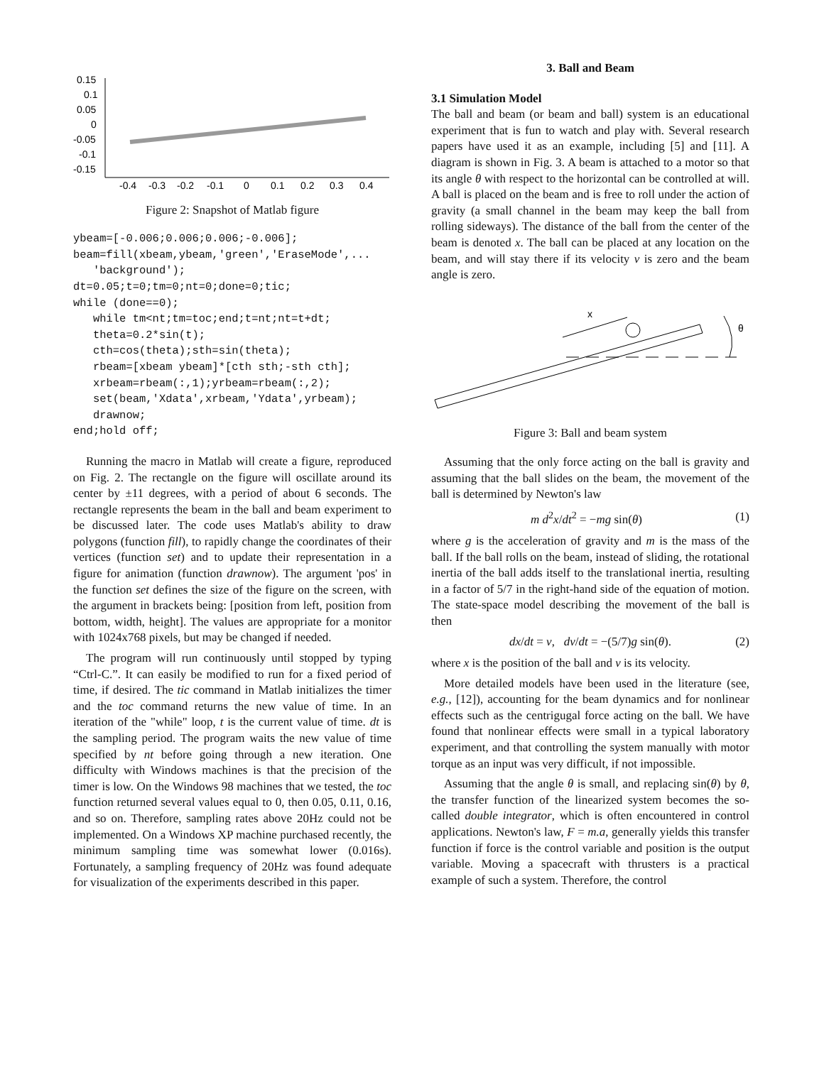0.15
0.1
0.05
0
-0.05
-0.1
-0.15
-0.4
-0.3
-0.2
-0.1
0
0.1
0.2
0.3
0.4
Figure 2: Snapshot of Matlab figure
ybeam=[-0.006;0.006;0.006;-0.006];
beam=fill(xbeam,ybeam,'green','EraseMode',...
   'background');
dt=0.05;t=0;tm=0;nt=0;done=0;tic;
while (done==0);
   while tm<nt;tm=toc;end;t=nt;nt=t+dt;
   theta=0.2*sin(t);
   cth=cos(theta);sth=sin(theta);
   rbeam=[xbeam ybeam]*[cth sth;-sth cth];
   xrbeam=rbeam(:,1);yrbeam=rbeam(:,2);
   set(beam,'Xdata',xrbeam,'Ydata',yrbeam);
   drawnow;
end;hold off;
Running the macro in Matlab will create a figure, reproduced on Fig. 2. The rectangle on the figure will oscillate around its center by ±11 degrees, with a period of about 6 seconds. The rectangle represents the beam in the ball and beam experiment to be discussed later. The code uses Matlab's ability to draw polygons (function fill), to rapidly change the coordinates of their vertices (function set) and to update their representation in a figure for animation (function drawnow). The argument 'pos' in the function set defines the size of the figure on the screen, with the argument in brackets being: [position from left, position from bottom, width, height]. The values are appropriate for a monitor with 1024x768 pixels, but may be changed if needed.
The program will run continuously until stopped by typing “Ctrl-C.”. It can easily be modified to run for a fixed period of time, if desired. The tic command in Matlab initializes the timer and the toc command returns the new value of time. In an iteration of the "while" loop, t is the current value of time. dt is the sampling period. The program waits the new value of time specified by nt before going through a new iteration. One difficulty with Windows machines is that the precision of the timer is low. On the Windows 98 machines that we tested, the toc function returned several values equal to 0, then 0.05, 0.11, 0.16, and so on. Therefore, sampling rates above 20Hz could not be implemented. On a Windows XP machine purchased recently, the minimum sampling time was somewhat lower (0.016s). Fortunately, a sampling frequency of 20Hz was found adequate for visualization of the experiments described in this paper.
3. Ball and Beam
3.1 Simulation Model
The ball and beam (or beam and ball) system is an educational experiment that is fun to watch and play with. Several research papers have used it as an example, including [5] and [11]. A diagram is shown in Fig. 3. A beam is attached to a motor so that its angle θ with respect to the horizontal can be controlled at will. A ball is placed on the beam and is free to roll under the action of gravity (a small channel in the beam may keep the ball from rolling sideways). The distance of the ball from the center of the beam is denoted x. The ball can be placed at any location on the beam, and will stay there if its velocity v is zero and the beam angle is zero.
x
θ
Figure 3: Ball and beam system
Assuming that the only force acting on the ball is gravity and assuming that the ball slides on the beam, the movement of the ball is determined by Newton's law
m d<sup>2</sup>x/dt<sup>2</sup> = −mg sin(θ) (1)
where g is the acceleration of gravity and m is the mass of the ball. If the ball rolls on the beam, instead of sliding, the rotational inertia of the ball adds itself to the translational inertia, resulting in a factor of 5/7 in the right-hand side of the equation of motion. The state-space model describing the movement of the ball is then
dx/dt = v, dv/dt = −(5/7)g sin(θ). (2)
where x is the position of the ball and v is its velocity.
More detailed models have been used in the literature (see, e.g., [12]), accounting for the beam dynamics and for nonlinear effects such as the centrigugal force acting on the ball. We have found that nonlinear effects were small in a typical laboratory experiment, and that controlling the system manually with motor torque as an input was very difficult, if not impossible.
Assuming that the angle θ is small, and replacing sin(θ) by θ, the transfer function of the linearized system becomes the so-called double integrator, which is often encountered in control applications. Newton's law, F = m.a, generally yields this transfer function if force is the control variable and position is the output variable. Moving a spacecraft with thrusters is a practical example of such a system. Therefore, the control